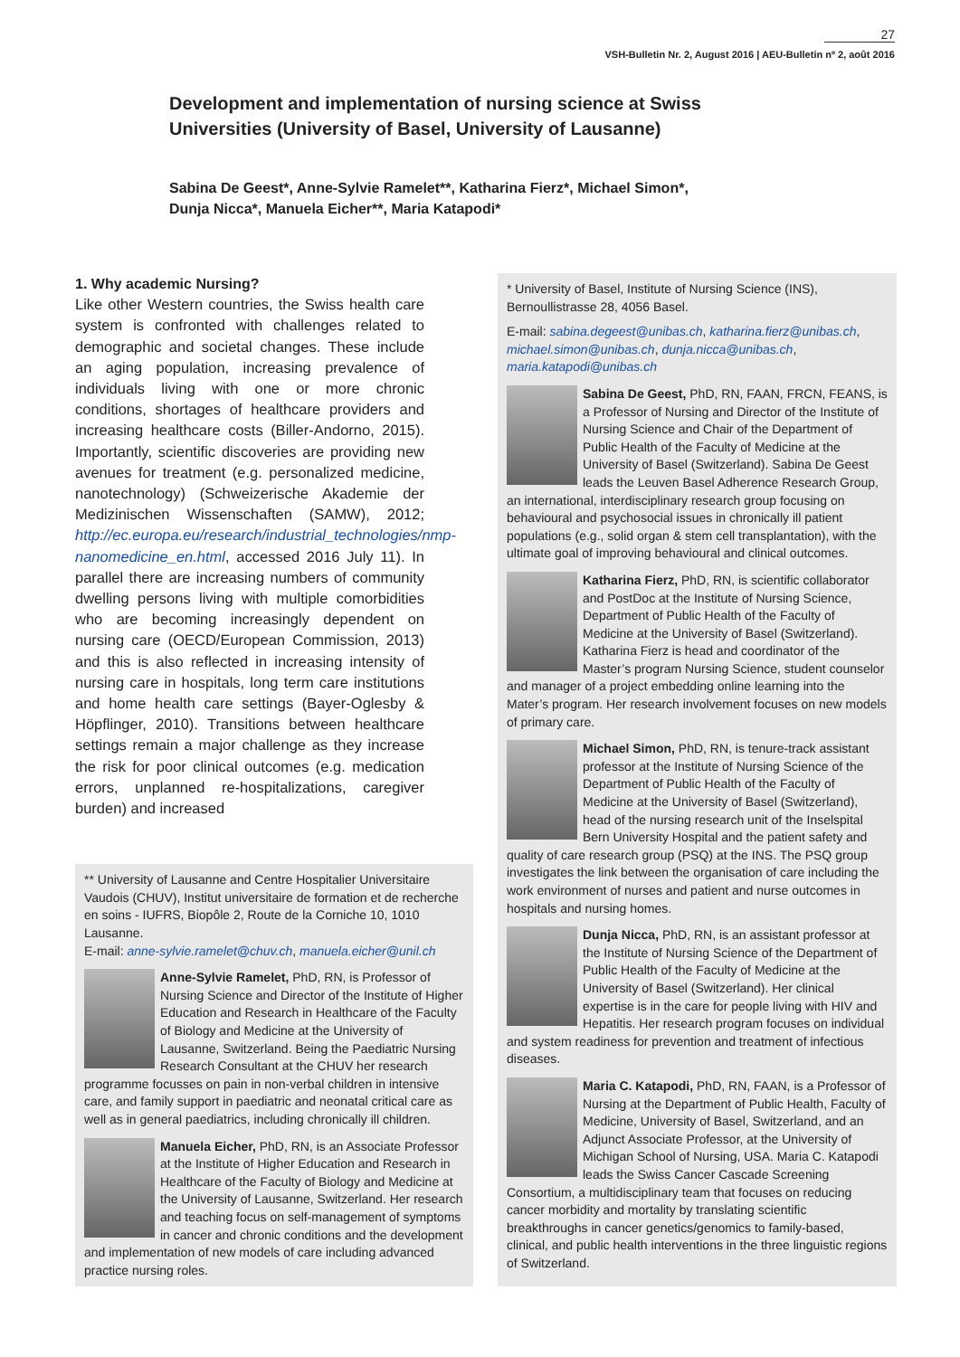27
VSH-Bulletin Nr. 2, August 2016 | AEU-Bulletin nº 2, août 2016
Development and implementation of nursing science at Swiss Universities (University of Basel, University of Lausanne)
Sabina De Geest*, Anne-Sylvie Ramelet**, Katharina Fierz*, Michael Simon*,
Dunja Nicca*, Manuela Eicher**, Maria Katapodi*
1. Why academic Nursing?
Like other Western countries, the Swiss health care system is confronted with challenges related to demographic and societal changes. These include an aging population, increasing prevalence of individuals living with one or more chronic conditions, shortages of healthcare providers and increasing healthcare costs (Biller-Andorno, 2015). Importantly, scientific discoveries are providing new avenues for treatment (e.g. personalized medicine, nanotechnology) (Schweizerische Akademie der Medizinischen Wissenschaften (SAMW), 2012; http://ec.europa.eu/research/industrial_technologies/nmp-nanomedicine_en.html, accessed 2016 July 11). In parallel there are increasing numbers of community dwelling persons living with multiple comorbidities who are becoming increasingly dependent on nursing care (OECD/European Commission, 2013) and this is also reflected in increasing intensity of nursing care in hospitals, long term care institutions and home health care settings (Bayer-Oglesby & Höpflinger, 2010). Transitions between healthcare settings remain a major challenge as they increase the risk for poor clinical outcomes (e.g. medication errors, unplanned re-hospitalizations, caregiver burden) and increased
** University of Lausanne and Centre Hospitalier Universitaire Vaudois (CHUV), Institut universitaire de formation et de recherche en soins - IUFRS, Biopôle 2, Route de la Corniche 10, 1010 Lausanne.
E-mail: anne-sylvie.ramelet@chuv.ch, manuela.eicher@unil.ch
Anne-Sylvie Ramelet, PhD, RN, is Professor of Nursing Science and Director of the Institute of Higher Education and Research in Healthcare of the Faculty of Biology and Medicine at the University of Lausanne, Switzerland. Being the Paediatric Nursing Research Consultant at the CHUV her research programme focusses on pain in non-verbal children in intensive care, and family support in paediatric and neonatal critical care as well as in general paediatrics, including chronically ill children.
Manuela Eicher, PhD, RN, is an Associate Professor at the Institute of Higher Education and Research in Healthcare of the Faculty of Biology and Medicine at the University of Lausanne, Switzerland. Her research and teaching focus on self-management of symptoms in cancer and chronic conditions and the development and implementation of new models of care including advanced practice nursing roles.
* University of Basel, Institute of Nursing Science (INS), Bernoullistrasse 28, 4056 Basel.
E-mail: sabina.degeest@unibas.ch, katharina.fierz@unibas.ch, michael.simon@unibas.ch, dunja.nicca@unibas.ch, maria.katapodi@unibas.ch
Sabina De Geest, PhD, RN, FAAN, FRCN, FEANS, is a Professor of Nursing and Director of the Institute of Nursing Science and Chair of the Department of Public Health of the Faculty of Medicine at the University of Basel (Switzerland). Sabina De Geest leads the Leuven Basel Adherence Research Group, an international, interdisciplinary research group focusing on behavioural and psychosocial issues in chronically ill patient populations (e.g., solid organ & stem cell transplantation), with the ultimate goal of improving behavioural and clinical outcomes.
Katharina Fierz, PhD, RN, is scientific collaborator and PostDoc at the Institute of Nursing Science, Department of Public Health of the Faculty of Medicine at the University of Basel (Switzerland). Katharina Fierz is head and coordinator of the Master’s program Nursing Science, student counselor and manager of a project embedding online learning into the Mater’s program. Her research involvement focuses on new models of primary care.
Michael Simon, PhD, RN, is tenure-track assistant professor at the Institute of Nursing Science of the Department of Public Health of the Faculty of Medicine at the University of Basel (Switzerland), head of the nursing research unit of the Inselspital Bern University Hospital and the patient safety and quality of care research group (PSQ) at the INS. The PSQ group investigates the link between the organisation of care including the work environment of nurses and patient and nurse outcomes in hospitals and nursing homes.
Dunja Nicca, PhD, RN, is an assistant professor at the Institute of Nursing Science of the Department of Public Health of the Faculty of Medicine at the University of Basel (Switzerland). Her clinical expertise is in the care for people living with HIV and Hepatitis. Her research program focuses on individual and system readiness for prevention and treatment of infectious diseases.
Maria C. Katapodi, PhD, RN, FAAN, is a Professor of Nursing at the Department of Public Health, Faculty of Medicine, University of Basel, Switzerland, and an Adjunct Associate Professor, at the University of Michigan School of Nursing, USA. Maria C. Katapodi leads the Swiss Cancer Cascade Screening Consortium, a multidisciplinary team that focuses on reducing cancer morbidity and mortality by translating scientific breakthroughs in cancer genetics/genomics to family-based, clinical, and public health interventions in the three linguistic regions of Switzerland.